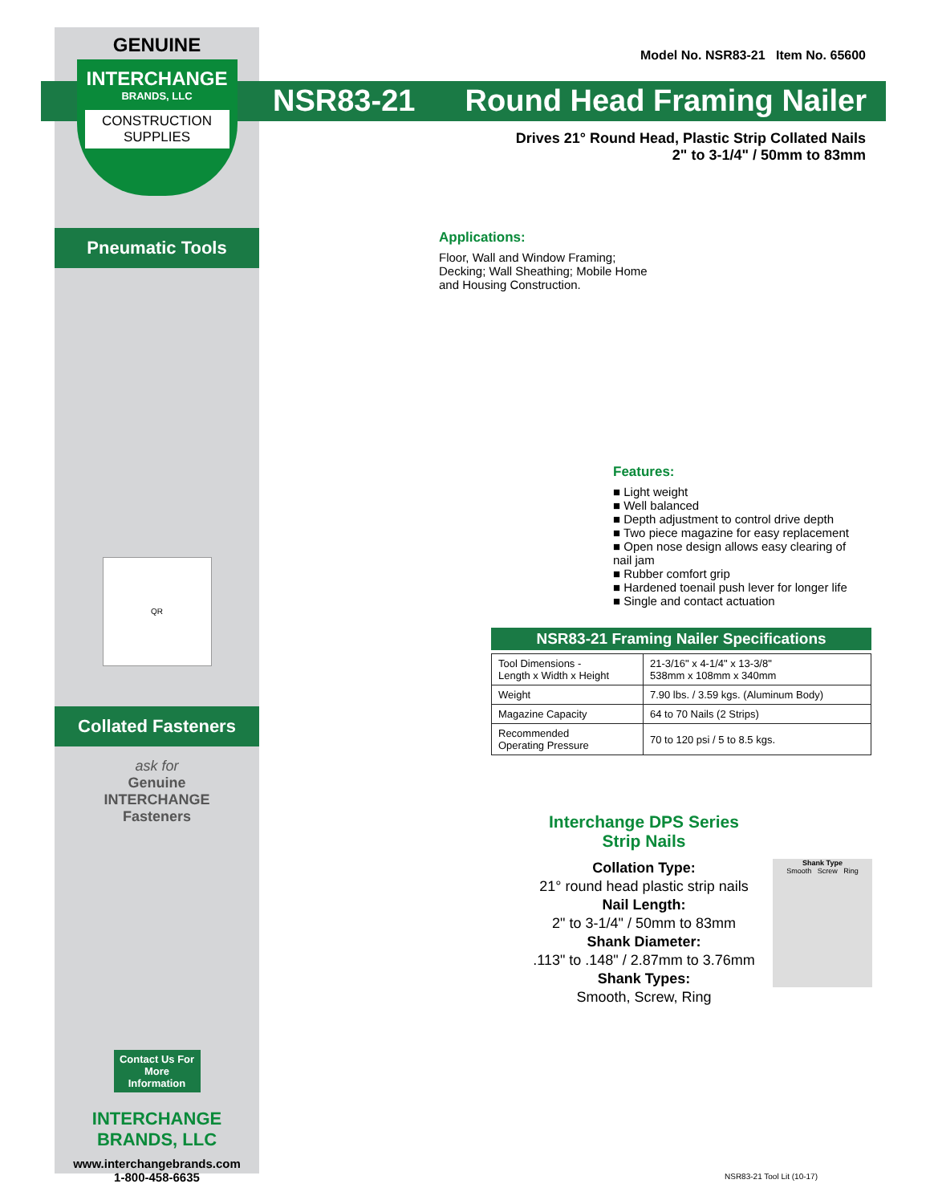GENUINE
INTERCHANGE
BRANDS, LLC
CONSTRUCTION
SUPPLIES
Pneumatic Tools
QR
Collated Fasteners
ask for
Genuine
INTERCHANGE
Fasteners
Contact Us For More Information
INTERCHANGE
BRANDS, LLC
www.interchangebrands.com
1-800-458-6635
Model No. NSR83-21 Item No. 65600
NSR83-21 Round Head Framing Nailer
Drives 21° Round Head, Plastic Strip Collated Nails
2" to 3-1/4" / 50mm to 83mm
Applications:
Floor, Wall and Window Framing; Decking; Wall Sheathing; Mobile Home and Housing Construction.
Features:
■ Light weight
■ Well balanced
■ Depth adjustment to control drive depth
■ Two piece magazine for easy replacement
■ Open nose design allows easy clearing of nail jam
■ Rubber comfort grip
■ Hardened toenail push lever for longer life
■ Single and contact actuation
NSR83-21 Framing Nailer Specifications
| Tool Dimensions - Length x Width x Height | 21-3/16" x 4-1/4" x 13-3/8" 538mm x 108mm x 340mm |
| Weight | 7.90 lbs. / 3.59 kgs. (Aluminum Body) |
| Magazine Capacity | 64 to 70 Nails (2 Strips) |
| Recommended Operating Pressure | 70 to 120 psi / 5 to 8.5 kgs. |
Interchange DPS Series
Strip Nails
Collation Type:
21° round head plastic strip nails
Nail Length:
2" to 3-1/4" / 50mm to 83mm
Shank Diameter:
.113" to .148" / 2.87mm to 3.76mm
Shank Types:
Smooth, Screw, Ring
Shank Type
Smooth Screw Ring
NSR83-21 Tool Lit (10-17)